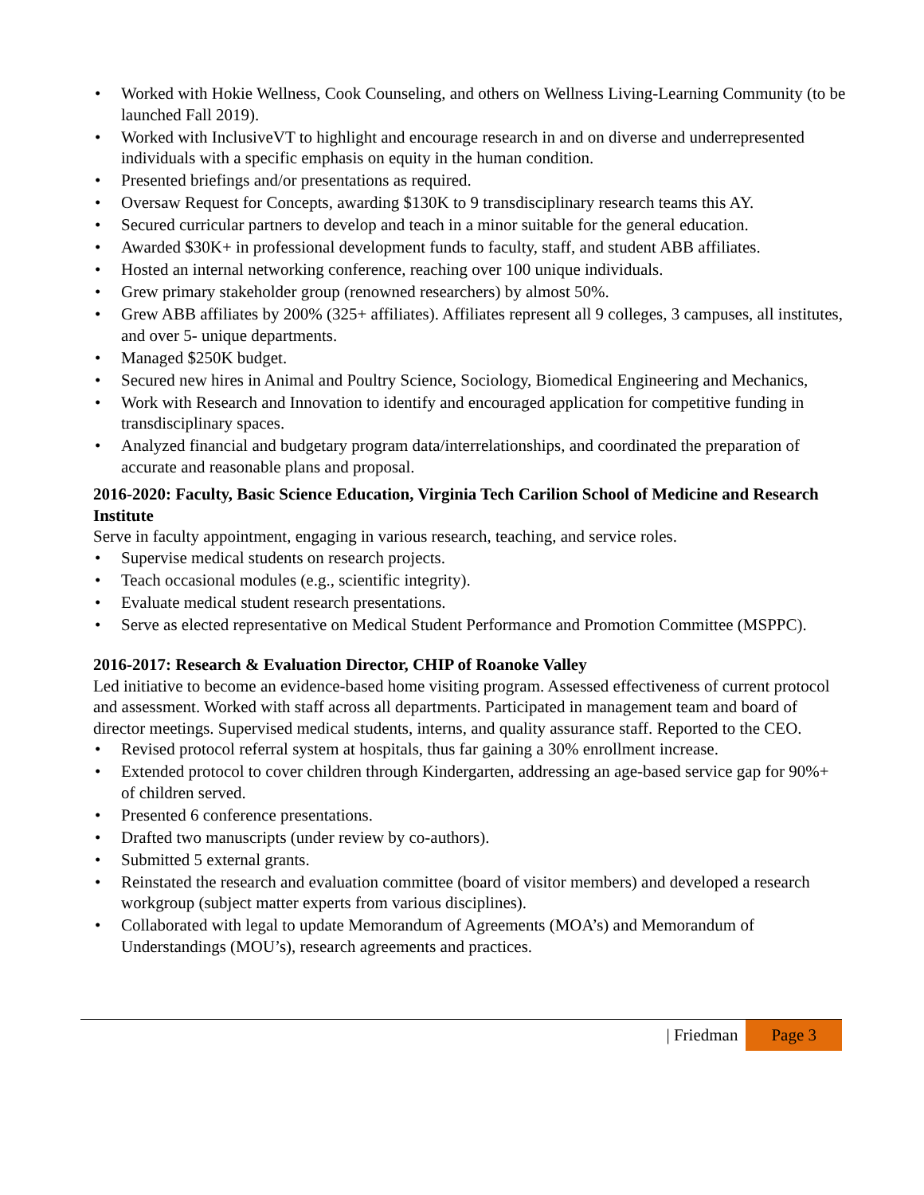Worked with Hokie Wellness, Cook Counseling, and others on Wellness Living-Learning Community (to be launched Fall 2019).
Worked with InclusiveVT to highlight and encourage research in and on diverse and underrepresented individuals with a specific emphasis on equity in the human condition.
Presented briefings and/or presentations as required.
Oversaw Request for Concepts, awarding $130K to 9 transdisciplinary research teams this AY.
Secured curricular partners to develop and teach in a minor suitable for the general education.
Awarded $30K+ in professional development funds to faculty, staff, and student ABB affiliates.
Hosted an internal networking conference, reaching over 100 unique individuals.
Grew primary stakeholder group (renowned researchers) by almost 50%.
Grew ABB affiliates by 200% (325+ affiliates). Affiliates represent all 9 colleges, 3 campuses, all institutes, and over 5- unique departments.
Managed $250K budget.
Secured new hires in Animal and Poultry Science, Sociology, Biomedical Engineering and Mechanics,
Work with Research and Innovation to identify and encouraged application for competitive funding in transdisciplinary spaces.
Analyzed financial and budgetary program data/interrelationships, and coordinated the preparation of accurate and reasonable plans and proposal.
2016-2020: Faculty, Basic Science Education, Virginia Tech Carilion School of Medicine and Research Institute
Serve in faculty appointment, engaging in various research, teaching, and service roles.
Supervise medical students on research projects.
Teach occasional modules (e.g., scientific integrity).
Evaluate medical student research presentations.
Serve as elected representative on Medical Student Performance and Promotion Committee (MSPPC).
2016-2017: Research & Evaluation Director, CHIP of Roanoke Valley
Led initiative to become an evidence-based home visiting program. Assessed effectiveness of current protocol and assessment. Worked with staff across all departments. Participated in management team and board of director meetings. Supervised medical students, interns, and quality assurance staff. Reported to the CEO.
Revised protocol referral system at hospitals, thus far gaining a 30% enrollment increase.
Extended protocol to cover children through Kindergarten, addressing an age-based service gap for 90%+ of children served.
Presented 6 conference presentations.
Drafted two manuscripts (under review by co-authors).
Submitted 5 external grants.
Reinstated the research and evaluation committee (board of visitor members) and developed a research workgroup (subject matter experts from various disciplines).
Collaborated with legal to update Memorandum of Agreements (MOA’s) and Memorandum of Understandings (MOU’s), research agreements and practices.
| Friedman Page 3